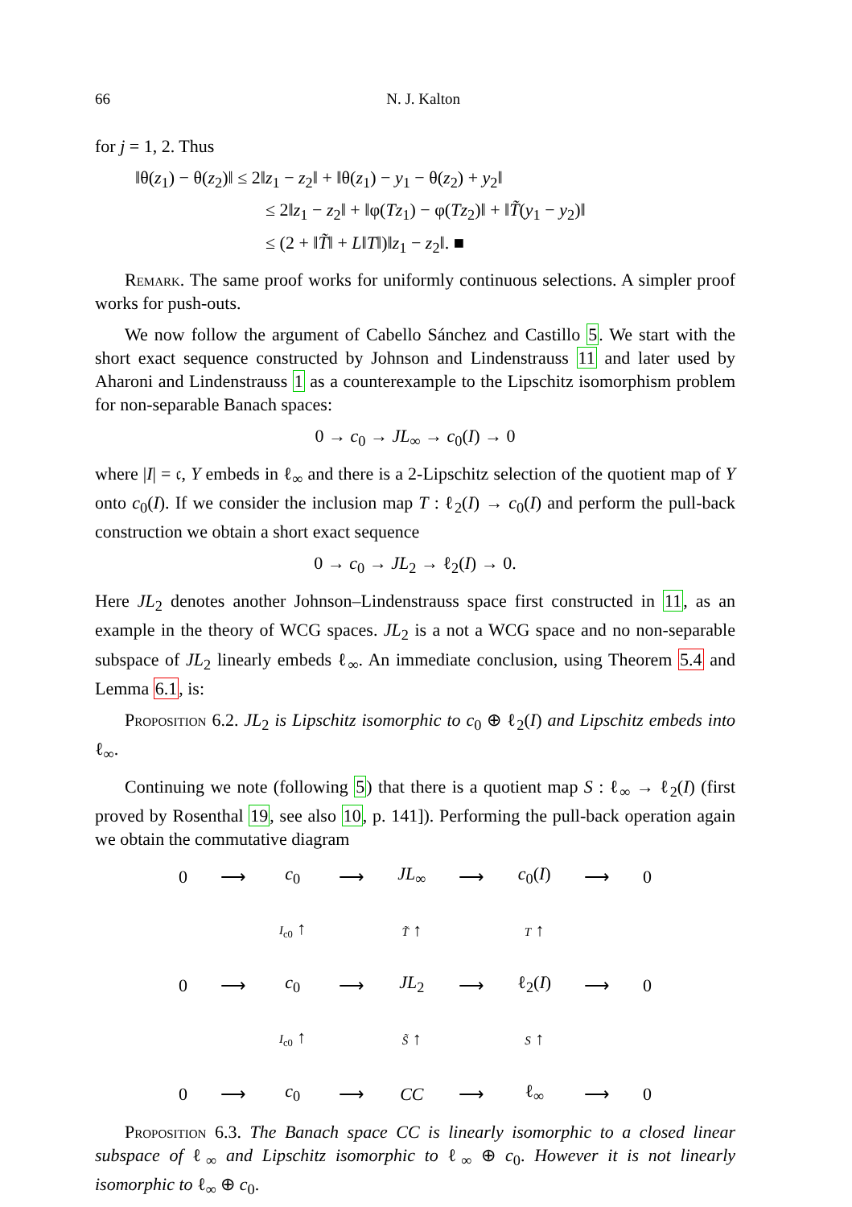66 N. J. Kalton
for j = 1, 2. Thus
‖θ(z<sub>1</sub>) − θ(z<sub>2</sub>)‖ ≤ 2‖z<sub>1</sub> − z<sub>2</sub>‖ + ‖θ(z<sub>1</sub>) − y<sub>1</sub> − θ(z<sub>2</sub>) + y<sub>2</sub>‖
≤ 2‖z<sub>1</sub> − z<sub>2</sub>‖ + ‖φ(Tz<sub>1</sub>) − φ(Tz<sub>2</sub>)‖ + ‖T̃(y<sub>1</sub> − y<sub>2</sub>)‖
≤ (2 + ‖T̃‖ + L‖T‖)‖z<sub>1</sub> − z<sub>2</sub>‖. ■
Remark. The same proof works for uniformly continuous selections. A simpler proof works for push-outs.
We now follow the argument of Cabello Sánchez and Castillo 5. We start with the short exact sequence constructed by Johnson and Lindenstrauss 11 and later used by Aharoni and Lindenstrauss 1 as a counterexample to the Lipschitz isomorphism problem for non-separable Banach spaces:
0 → c<sub>0</sub> → JL<sub>∞</sub> → c<sub>0</sub>(I) → 0
where |I| = 𝔠, Y embeds in ℓ<sub>∞</sub> and there is a 2-Lipschitz selection of the quotient map of Y onto c<sub>0</sub>(I). If we consider the inclusion map T : ℓ<sub>2</sub>(I) → c<sub>0</sub>(I) and perform the pull-back construction we obtain a short exact sequence
0 → c<sub>0</sub> → JL<sub>2</sub> → ℓ<sub>2</sub>(I) → 0.
Here JL<sub>2</sub> denotes another Johnson–Lindenstrauss space first constructed in 11, as an example in the theory of WCG spaces. JL<sub>2</sub> is a not a WCG space and no non-separable subspace of JL<sub>2</sub> linearly embeds ℓ<sub>∞</sub>. An immediate conclusion, using Theorem 5.4 and Lemma 6.1, is:
Proposition 6.2. JL<sub>2</sub> is Lipschitz isomorphic to c<sub>0</sub> ⊕ ℓ<sub>2</sub>(I) and Lipschitz embeds into ℓ<sub>∞</sub>.
Continuing we note (following 5) that there is a quotient map S : ℓ<sub>∞</sub> → ℓ<sub>2</sub>(I) (first proved by Rosenthal 19, see also 10, p. 141]). Performing the pull-back operation again we obtain the commutative diagram
| 0 | ⟶ | c<sub>0</sub> | ⟶ | JL<sub>∞</sub> | ⟶ | c<sub>0</sub>( I ) | ⟶ | 0 |
| | | I<sub>c0</sub> ↑ | | T̃ ↑ | | T ↑ | | |
| 0 | ⟶ | c<sub>0</sub> | ⟶ | JL<sub>2</sub> | ⟶ | ℓ<sub>2</sub>( I ) | ⟶ | 0 |
| | | I<sub>c0</sub> ↑ | | S̃ ↑ | | S ↑ | | |
| 0 | ⟶ | c<sub>0</sub> | ⟶ | CC | ⟶ | ℓ<sub>∞</sub> | ⟶ | 0 |
Proposition 6.3. The Banach space CC is linearly isomorphic to a closed linear subspace of ℓ<sub>∞</sub> and Lipschitz isomorphic to ℓ<sub>∞</sub> ⊕ c<sub>0</sub>. However it is not linearly isomorphic to ℓ<sub>∞</sub> ⊕ c<sub>0</sub>.